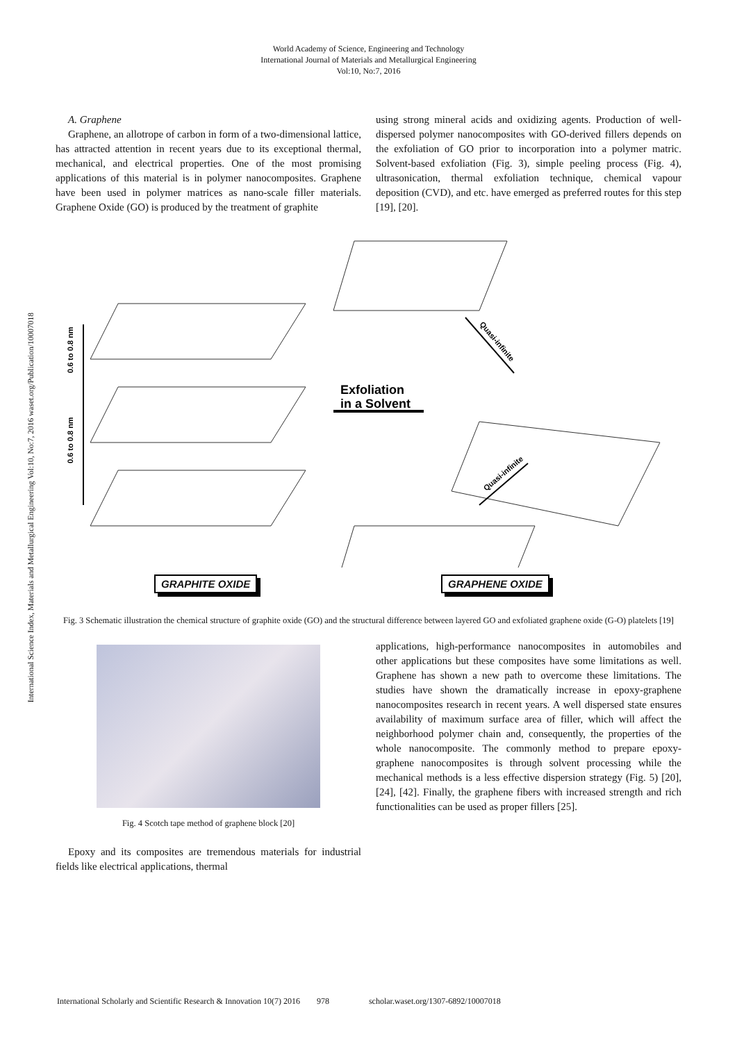World Academy of Science, Engineering and Technology
International Journal of Materials and Metallurgical Engineering
Vol:10, No:7, 2016
International Science Index, Materials and Metallurgical Engineering Vol:10, No:7, 2016 waset.org/Publication/10007018
A. Graphene
Graphene, an allotrope of carbon in form of a two-dimensional lattice, has attracted attention in recent years due to its exceptional thermal, mechanical, and electrical properties. One of the most promising applications of this material is in polymer nanocomposites. Graphene have been used in polymer matrices as nano-scale filler materials. Graphene Oxide (GO) is produced by the treatment of graphite
using strong mineral acids and oxidizing agents. Production of well-dispersed polymer nanocomposites with GO-derived fillers depends on the exfoliation of GO prior to incorporation into a polymer matric. Solvent-based exfoliation (Fig. 3), simple peeling process (Fig. 4), ultrasonication, thermal exfoliation technique, chemical vapour deposition (CVD), and etc. have emerged as preferred routes for this step [19], [20].
Exfoliation
in a Solvent
0.6 to 0.8 nm
0.6 to 0.8 nm
Quasi-infinite
Quasi-infinite
GRAPHITE OXIDE GRAPHENE OXIDE
Fig. 3 Schematic illustration the chemical structure of graphite oxide (GO) and the structural difference between layered GO and exfoliated graphene oxide (G-O) platelets [19]
Fig. 4 Scotch tape method of graphene block [20]
Epoxy and its composites are tremendous materials for industrial fields like electrical applications, thermal
applications, high-performance nanocomposites in automobiles and other applications but these composites have some limitations as well. Graphene has shown a new path to overcome these limitations. The studies have shown the dramatically increase in epoxy-graphene nanocomposites research in recent years. A well dispersed state ensures availability of maximum surface area of filler, which will affect the neighborhood polymer chain and, consequently, the properties of the whole nanocomposite. The commonly method to prepare epoxy-graphene nanocomposites is through solvent processing while the mechanical methods is a less effective dispersion strategy (Fig. 5) [20], [24], [42]. Finally, the graphene fibers with increased strength and rich functionalities can be used as proper fillers [25].
International Scholarly and Scientific Research & Innovation 10(7) 2016 978 scholar.waset.org/1307-6892/10007018